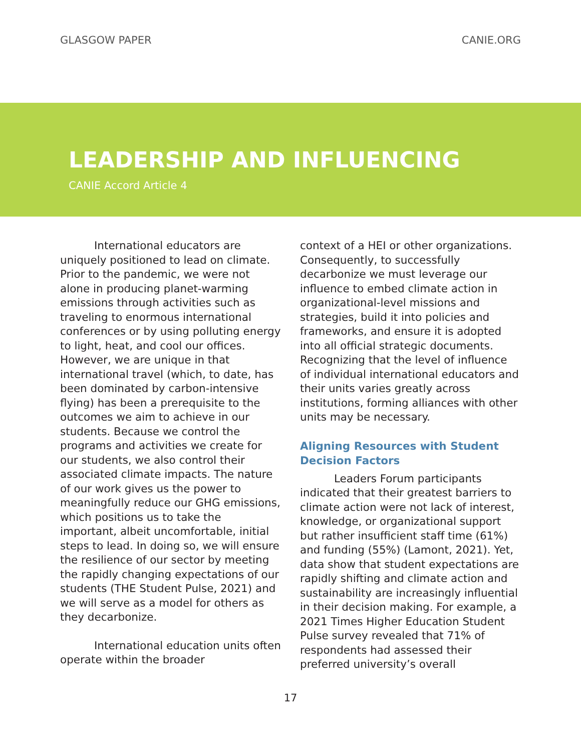GLASGOW PAPER CANIE.ORG
LEADERSHIP AND INFLUENCING
CANIE Accord Article 4
International educators are uniquely positioned to lead on climate. Prior to the pandemic, we were not alone in producing planet-warming emissions through activities such as traveling to enormous international conferences or by using polluting energy to light, heat, and cool our offices. However, we are unique in that international travel (which, to date, has been dominated by carbon-intensive flying) has been a prerequisite to the outcomes we aim to achieve in our students. Because we control the programs and activities we create for our students, we also control their associated climate impacts. The nature of our work gives us the power to meaningfully reduce our GHG emissions, which positions us to take the important, albeit uncomfortable, initial steps to lead. In doing so, we will ensure the resilience of our sector by meeting the rapidly changing expectations of our students (THE Student Pulse, 2021) and we will serve as a model for others as they decarbonize.
International education units often operate within the broader
context of a HEI or other organizations. Consequently, to successfully decarbonize we must leverage our influence to embed climate action in organizational-level missions and strategies, build it into policies and frameworks, and ensure it is adopted into all official strategic documents. Recognizing that the level of influence of individual international educators and their units varies greatly across institutions, forming alliances with other units may be necessary.
Aligning Resources with Student Decision Factors
Leaders Forum participants indicated that their greatest barriers to climate action were not lack of interest, knowledge, or organizational support but rather insufficient staff time (61%) and funding (55%) (Lamont, 2021). Yet, data show that student expectations are rapidly shifting and climate action and sustainability are increasingly influential in their decision making. For example, a 2021 Times Higher Education Student Pulse survey revealed that 71% of respondents had assessed their preferred university’s overall
17